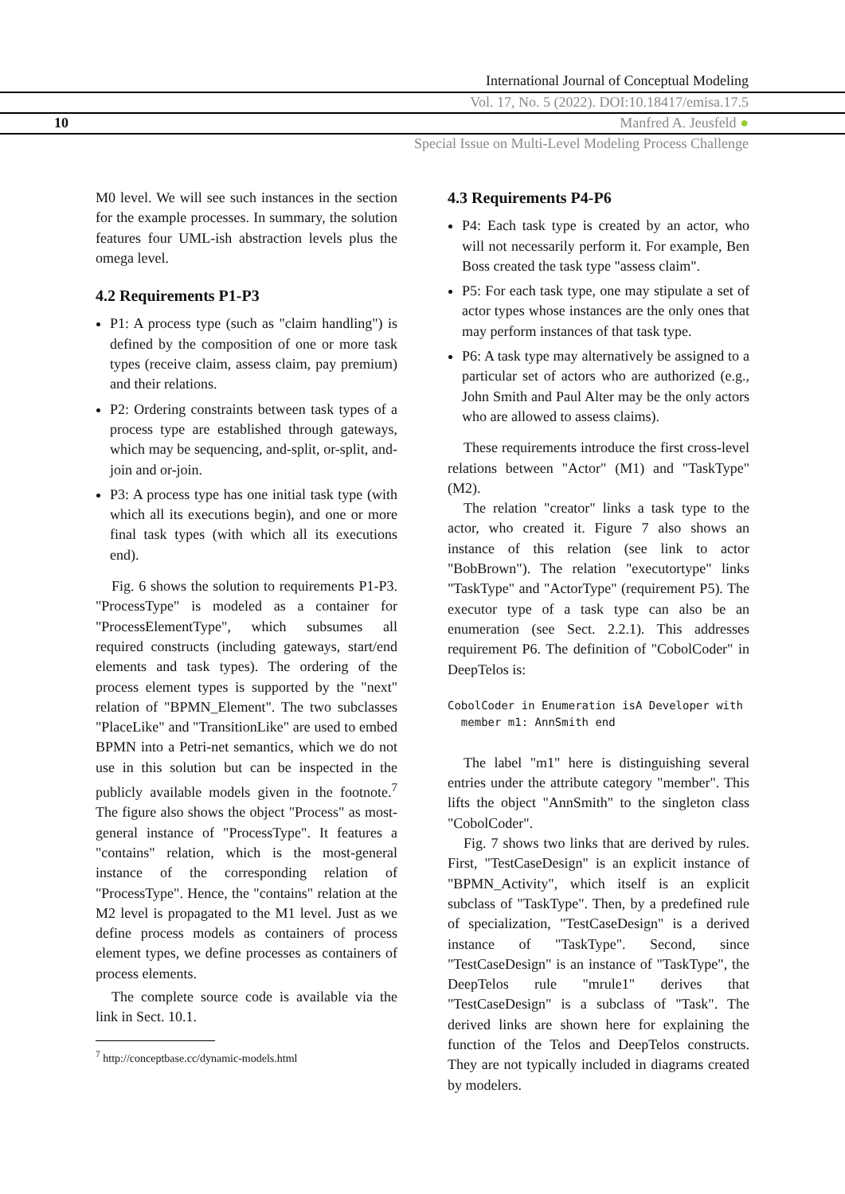International Journal of Conceptual Modeling
Vol. 17, No. 5 (2022). DOI:10.18417/emisa.17.5
10 Manfred A. Jeusfeld ●
Special Issue on Multi-Level Modeling Process Challenge
M0 level. We will see such instances in the section for the example processes. In summary, the solution features four UML-ish abstraction levels plus the omega level.
4.2 Requirements P1-P3
P1: A process type (such as "claim handling") is defined by the composition of one or more task types (receive claim, assess claim, pay premium) and their relations.
P2: Ordering constraints between task types of a process type are established through gateways, which may be sequencing, and-split, or-split, and-join and or-join.
P3: A process type has one initial task type (with which all its executions begin), and one or more final task types (with which all its executions end).
Fig. 6 shows the solution to requirements P1-P3. "ProcessType" is modeled as a container for "ProcessElementType", which subsumes all required constructs (including gateways, start/end elements and task types). The ordering of the process element types is supported by the "next" relation of "BPMN_Element". The two subclasses "PlaceLike" and "TransitionLike" are used to embed BPMN into a Petri-net semantics, which we do not use in this solution but can be inspected in the publicly available models given in the footnote.<sup>7</sup> The figure also shows the object "Process" as most-general instance of "ProcessType". It features a "contains" relation, which is the most-general instance of the corresponding relation of "ProcessType". Hence, the "contains" relation at the M2 level is propagated to the M1 level. Just as we define process models as containers of process element types, we define processes as containers of process elements.
The complete source code is available via the link in Sect. 10.1.
<sup>7</sup> http://conceptbase.cc/dynamic-models.html
4.3 Requirements P4-P6
P4: Each task type is created by an actor, who will not necessarily perform it. For example, Ben Boss created the task type "assess claim".
P5: For each task type, one may stipulate a set of actor types whose instances are the only ones that may perform instances of that task type.
P6: A task type may alternatively be assigned to a particular set of actors who are authorized (e.g., John Smith and Paul Alter may be the only actors who are allowed to assess claims).
These requirements introduce the first cross-level relations between "Actor" (M1) and "TaskType" (M2).
The relation "creator" links a task type to the actor, who created it. Figure 7 also shows an instance of this relation (see link to actor "BobBrown"). The relation "executortype" links "TaskType" and "ActorType" (requirement P5). The executor type of a task type can also be an enumeration (see Sect. 2.2.1). This addresses requirement P6. The definition of "CobolCoder" in DeepTelos is:
CobolCoder in Enumeration isA Developer with
  member m1: AnnSmith end
The label "m1" here is distinguishing several entries under the attribute category "member". This lifts the object "AnnSmith" to the singleton class "CobolCoder".
Fig. 7 shows two links that are derived by rules. First, "TestCaseDesign" is an explicit instance of "BPMN_Activity", which itself is an explicit subclass of "TaskType". Then, by a predefined rule of specialization, "TestCaseDesign" is a derived instance of "TaskType". Second, since "TestCaseDesign" is an instance of "TaskType", the DeepTelos rule "mrule1" derives that "TestCaseDesign" is a subclass of "Task". The derived links are shown here for explaining the function of the Telos and DeepTelos constructs. They are not typically included in diagrams created by modelers.